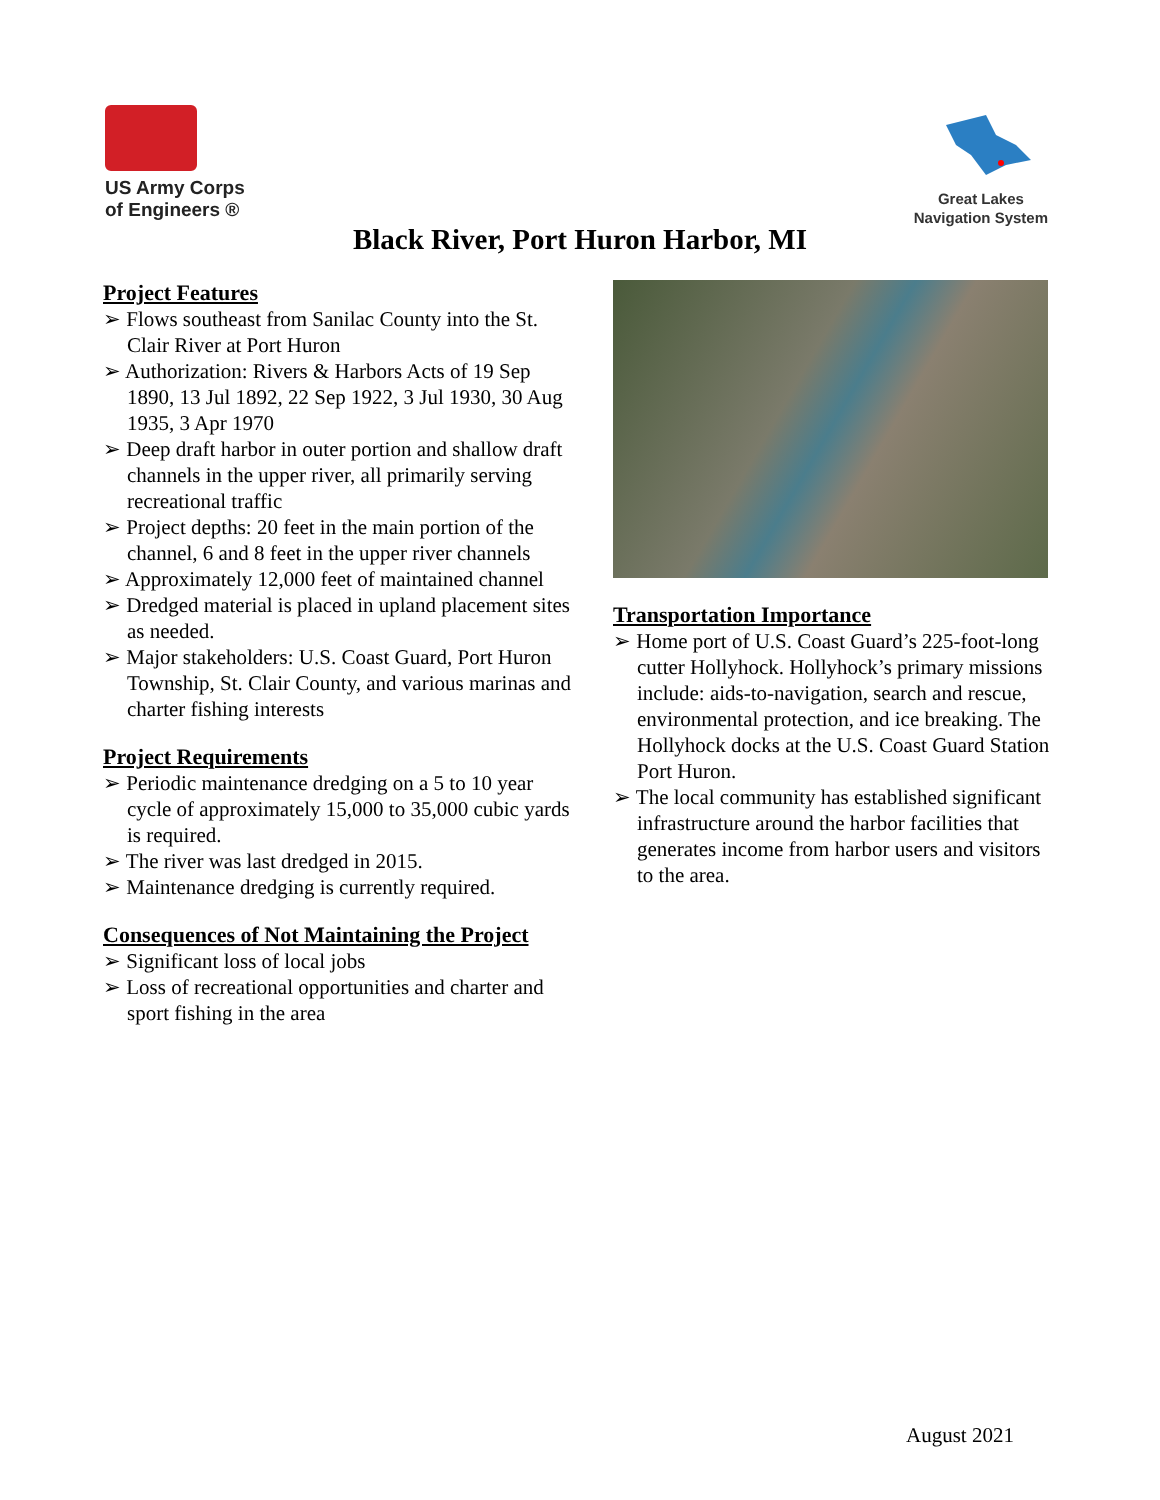US Army Corps
of Engineers ®
Great Lakes
Navigation System
Black River, Port Huron Harbor, MI
Project Features
➢ Flows southeast from Sanilac County into the St. Clair River at Port Huron
➢ Authorization: Rivers & Harbors Acts of 19 Sep 1890, 13 Jul 1892, 22 Sep 1922, 3 Jul 1930, 30 Aug 1935, 3 Apr 1970
➢ Deep draft harbor in outer portion and shallow draft channels in the upper river, all primarily serving recreational traffic
➢ Project depths: 20 feet in the main portion of the channel, 6 and 8 feet in the upper river channels
➢ Approximately 12,000 feet of maintained channel
➢ Dredged material is placed in upland placement sites as needed.
➢ Major stakeholders: U.S. Coast Guard, Port Huron Township, St. Clair County, and various marinas and charter fishing interests
Project Requirements
➢ Periodic maintenance dredging on a 5 to 10 year cycle of approximately 15,000 to 35,000 cubic yards is required.
➢ The river was last dredged in 2015.
➢ Maintenance dredging is currently required.
Consequences of Not Maintaining the Project
➢ Significant loss of local jobs
➢ Loss of recreational opportunities and charter and sport fishing in the area
Transportation Importance
➢ Home port of U.S. Coast Guard’s 225-foot-long cutter Hollyhock. Hollyhock’s primary missions include: aids-to-navigation, search and rescue, environmental protection, and ice breaking. The Hollyhock docks at the U.S. Coast Guard Station Port Huron.
➢ The local community has established significant infrastructure around the harbor facilities that generates income from harbor users and visitors to the area.
August 2021